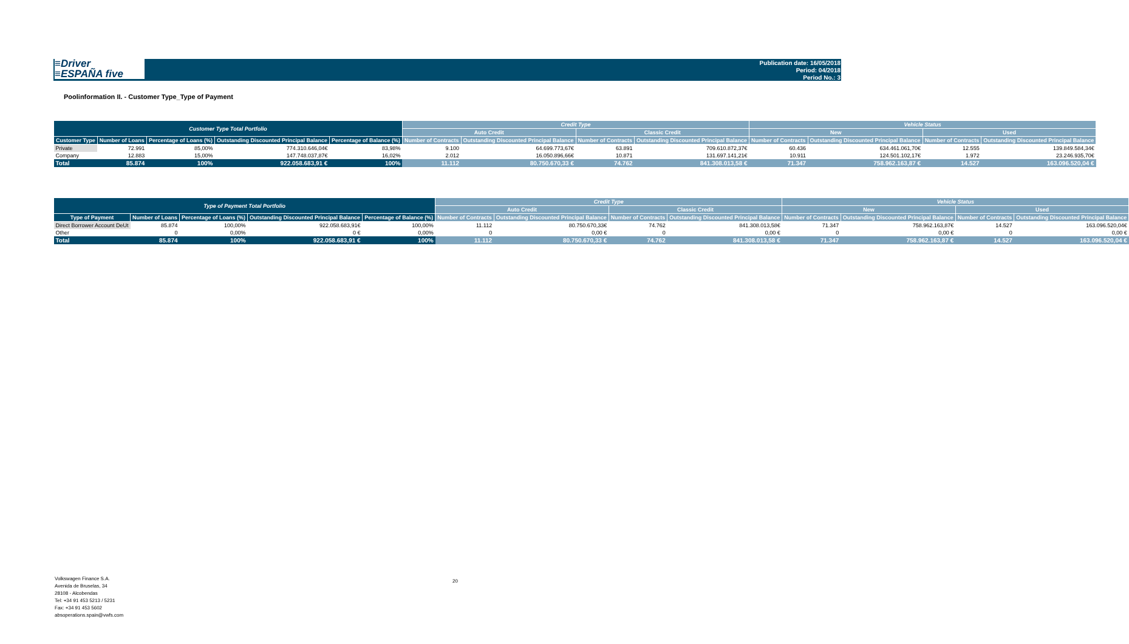≡Driver
≡ESPAÑA five
Publication date: 16/05/2018
Period: 04/2018
Period No.: 3
Poolinformation II. - Customer Type_Type of Payment
| Customer Type Total Portfolio | | | | | Credit Type | | | | Vehicle Status | | | |
| --- | --- | --- | --- | --- | --- | --- | --- | --- | --- | --- | --- | --- |
| | | | | | Auto Credit | | Classic Credit | | New | | Used | |
| Customer Type | Number of Loans | Percentage of Loans (%) | Outstanding Discounted Principal Balance | Percentage of Balance (%) | Number of Contracts | Outstanding Discounted Principal Balance | Number of Contracts | Outstanding Discounted Principal Balance | Number of Contracts | Outstanding Discounted Principal Balance | Number of Contracts | Outstanding Discounted Principal Balance |
| Private | 72.991 | 85,00% | 774.310.646,04€ | 83,98% | 9.100 | 64.699.773,67€ | 63.891 | 709.610.872,37€ | 60.436 | 634.461.061,70€ | 12.555 | 139.849.584,34€ |
| Company | 12.883 | 15,00% | 147.748.037,87€ | 16,02% | 2.012 | 16.050.896,66€ | 10.871 | 131.697.141,21€ | 10.911 | 124.501.102,17€ | 1.972 | 23.246.935,70€ |
| Total | 85.874 | 100% | 922.058.683,91 € | 100% | 11.112 | 80.750.670,33 € | 74.762 | 841.308.013,58 € | 71.347 | 758.962.163,87 € | 14.527 | 163.096.520,04 € |
| Type of Payment Total Portfolio | | | | | Credit Type | | | | Vehicle Status | | | |
| --- | --- | --- | --- | --- | --- | --- | --- | --- | --- | --- | --- | --- |
| | | | | | Auto Credit | | Classic Credit | | New | | Used | |
| Type of Payment | Number of Loans | Percentage of Loans (%) | Outstanding Discounted Principal Balance | Percentage of Balance (%) | Number of Contracts | Outstanding Discounted Principal Balance | Number of Contracts | Outstanding Discounted Principal Balance | Number of Contracts | Outstanding Discounted Principal Balance | Number of Contracts | Outstanding Discounted Principal Balance |
| Direct Borrower Account DeUt | 85.874 | 100,00% | 922.058.683,91€ | 100,00% | 11.112 | 80.750.670,33€ | 74.762 | 841.308.013,58€ | 71.347 | 758.962.163,87€ | 14.527 | 163.096.520,04€ |
| Other | 0 | 0,00% | 0 € | 0,00% | 0 | 0,00 € | 0 | 0,00 € | 0 | 0,00 € | 0 | 0,00 € |
| Total | 85.874 | 100% | 922.058.683,91 € | 100% | 11.112 | 80.750.670,33 € | 74.762 | 841.308.013,58 € | 71.347 | 758.962.163,87 € | 14.527 | 163.096.520,04 € |
Volkswagen Finance S.A.
Avenida de Bruselas, 34
28108 - Alcobendas
Tel: +34 91 453 5213 / 5231
Fax: +34 91 453 5602
absoperations.spain@vwfs.com
20